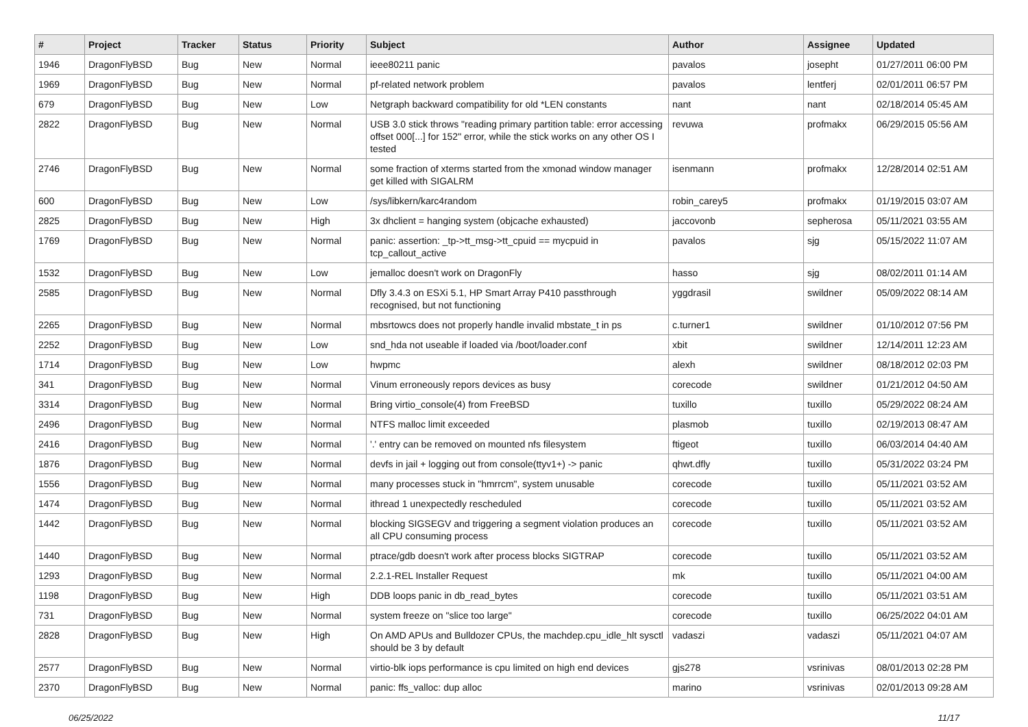| # | Project | Tracker | Status | Priority | Subject | Author | Assignee | Updated |
| --- | --- | --- | --- | --- | --- | --- | --- | --- |
| 1946 | DragonFlyBSD | Bug | New | Normal | ieee80211 panic | pavalos | josepht | 01/27/2011 06:00 PM |
| 1969 | DragonFlyBSD | Bug | New | Normal | pf-related network problem | pavalos | lentferj | 02/01/2011 06:57 PM |
| 679 | DragonFlyBSD | Bug | New | Low | Netgraph backward compatibility for old *LEN constants | nant | nant | 02/18/2014 05:45 AM |
| 2822 | DragonFlyBSD | Bug | New | Normal | USB 3.0 stick throws "reading primary partition table: error accessing offset 000[...] for 152" error, while the stick works on any other OS I tested | revuwa | profmakx | 06/29/2015 05:56 AM |
| 2746 | DragonFlyBSD | Bug | New | Normal | some fraction of xterms started from the xmonad window manager get killed with SIGALRM | isenmann | profmakx | 12/28/2014 02:51 AM |
| 600 | DragonFlyBSD | Bug | New | Low | /sys/libkern/karc4random | robin_carey5 | profmakx | 01/19/2015 03:07 AM |
| 2825 | DragonFlyBSD | Bug | New | High | 3x dhclient = hanging system (objcache exhausted) | jaccovonb | sepherosa | 05/11/2021 03:55 AM |
| 1769 | DragonFlyBSD | Bug | New | Normal | panic: assertion: _tp->tt_msg->tt_cpuid == mycpuid in tcp_callout_active | pavalos | sjg | 05/15/2022 11:07 AM |
| 1532 | DragonFlyBSD | Bug | New | Low | jemalloc doesn't work on DragonFly | hasso | sjg | 08/02/2011 01:14 AM |
| 2585 | DragonFlyBSD | Bug | New | Normal | Dfly 3.4.3 on ESXi 5.1, HP Smart Array P410 passthrough recognised, but not functioning | yggdrasil | swildner | 05/09/2022 08:14 AM |
| 2265 | DragonFlyBSD | Bug | New | Normal | mbsrtowcs does not properly handle invalid mbstate_t in ps | c.turner1 | swildner | 01/10/2012 07:56 PM |
| 2252 | DragonFlyBSD | Bug | New | Low | snd_hda not useable if loaded via /boot/loader.conf | xbit | swildner | 12/14/2011 12:23 AM |
| 1714 | DragonFlyBSD | Bug | New | Low | hwpmc | alexh | swildner | 08/18/2012 02:03 PM |
| 341 | DragonFlyBSD | Bug | New | Normal | Vinum erroneously repors devices as busy | corecode | swildner | 01/21/2012 04:50 AM |
| 3314 | DragonFlyBSD | Bug | New | Normal | Bring virtio_console(4) from FreeBSD | tuxillo | tuxillo | 05/29/2022 08:24 AM |
| 2496 | DragonFlyBSD | Bug | New | Normal | NTFS malloc limit exceeded | plasmob | tuxillo | 02/19/2013 08:47 AM |
| 2416 | DragonFlyBSD | Bug | New | Normal | '.' entry can be removed on mounted nfs filesystem | ftigeot | tuxillo | 06/03/2014 04:40 AM |
| 1876 | DragonFlyBSD | Bug | New | Normal | devfs in jail + logging out from console(ttyv1+) -> panic | qhwt.dfly | tuxillo | 05/31/2022 03:24 PM |
| 1556 | DragonFlyBSD | Bug | New | Normal | many processes stuck in "hmrrcm", system unusable | corecode | tuxillo | 05/11/2021 03:52 AM |
| 1474 | DragonFlyBSD | Bug | New | Normal | ithread 1 unexpectedly rescheduled | corecode | tuxillo | 05/11/2021 03:52 AM |
| 1442 | DragonFlyBSD | Bug | New | Normal | blocking SIGSEGV and triggering a segment violation produces an all CPU consuming process | corecode | tuxillo | 05/11/2021 03:52 AM |
| 1440 | DragonFlyBSD | Bug | New | Normal | ptrace/gdb doesn't work after process blocks SIGTRAP | corecode | tuxillo | 05/11/2021 03:52 AM |
| 1293 | DragonFlyBSD | Bug | New | Normal | 2.2.1-REL Installer Request | mk | tuxillo | 05/11/2021 04:00 AM |
| 1198 | DragonFlyBSD | Bug | New | High | DDB loops panic in db_read_bytes | corecode | tuxillo | 05/11/2021 03:51 AM |
| 731 | DragonFlyBSD | Bug | New | Normal | system freeze on "slice too large" | corecode | tuxillo | 06/25/2022 04:01 AM |
| 2828 | DragonFlyBSD | Bug | New | High | On AMD APUs and Bulldozer CPUs, the machdep.cpu_idle_hlt sysctl should be 3 by default | vadaszi | vadaszi | 05/11/2021 04:07 AM |
| 2577 | DragonFlyBSD | Bug | New | Normal | virtio-blk iops performance is cpu limited on high end devices | gjs278 | vsrinivas | 08/01/2013 02:28 PM |
| 2370 | DragonFlyBSD | Bug | New | Normal | panic: ffs_valloc: dup alloc | marino | vsrinivas | 02/01/2013 09:28 AM |
06/25/2022 11/17